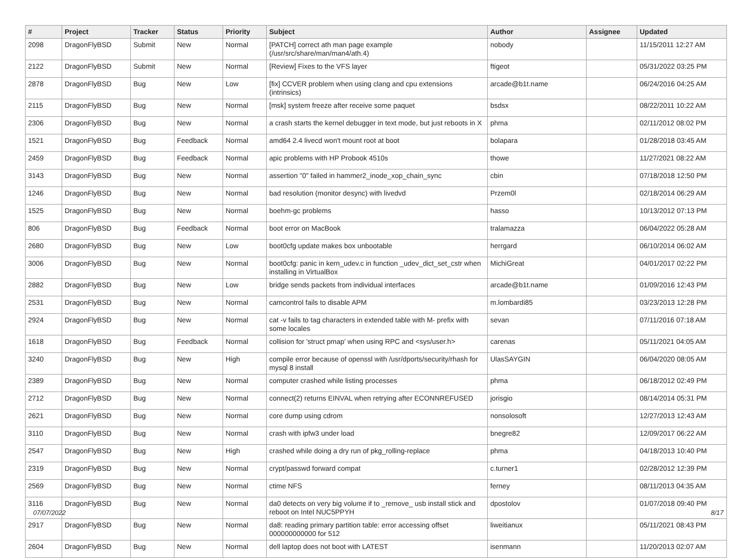| # | Project | Tracker | Status | Priority | Subject | Author | Assignee | Updated |
| --- | --- | --- | --- | --- | --- | --- | --- | --- |
| 2098 | DragonFlyBSD | Submit | New | Normal | [PATCH] correct ath man page example (/usr/src/share/man/man4/ath.4) | nobody | | 11/15/2011 12:27 AM |
| 2122 | DragonFlyBSD | Submit | New | Normal | [Review] Fixes to the VFS layer | ftigeot | | 05/31/2022 03:25 PM |
| 2878 | DragonFlyBSD | Bug | New | Low | [fix] CCVER problem when using clang and cpu extensions (intrinsics) | arcade@b1t.name | | 06/24/2016 04:25 AM |
| 2115 | DragonFlyBSD | Bug | New | Normal | [msk] system freeze after receive some paquet | bsdsx | | 08/22/2011 10:22 AM |
| 2306 | DragonFlyBSD | Bug | New | Normal | a crash starts the kernel debugger in text mode, but just reboots in X | phma | | 02/11/2012 08:02 PM |
| 1521 | DragonFlyBSD | Bug | Feedback | Normal | amd64 2.4 livecd won't mount root at boot | bolapara | | 01/28/2018 03:45 AM |
| 2459 | DragonFlyBSD | Bug | Feedback | Normal | apic problems with HP Probook 4510s | thowe | | 11/27/2021 08:22 AM |
| 3143 | DragonFlyBSD | Bug | New | Normal | assertion "0" failed in hammer2_inode_xop_chain_sync | cbin | | 07/18/2018 12:50 PM |
| 1246 | DragonFlyBSD | Bug | New | Normal | bad resolution (monitor desync) with livedvd | Przem0l | | 02/18/2014 06:29 AM |
| 1525 | DragonFlyBSD | Bug | New | Normal | boehm-gc problems | hasso | | 10/13/2012 07:13 PM |
| 806 | DragonFlyBSD | Bug | Feedback | Normal | boot error on MacBook | tralamazza | | 06/04/2022 05:28 AM |
| 2680 | DragonFlyBSD | Bug | New | Low | boot0cfg update makes box unbootable | herrgard | | 06/10/2014 06:02 AM |
| 3006 | DragonFlyBSD | Bug | New | Normal | boot0cfg: panic in kern_udev.c in function _udev_dict_set_cstr when installing in VirtualBox | MichiGreat | | 04/01/2017 02:22 PM |
| 2882 | DragonFlyBSD | Bug | New | Low | bridge sends packets from individual interfaces | arcade@b1t.name | | 01/09/2016 12:43 PM |
| 2531 | DragonFlyBSD | Bug | New | Normal | camcontrol fails to disable APM | m.lombardi85 | | 03/23/2013 12:28 PM |
| 2924 | DragonFlyBSD | Bug | New | Normal | cat -v fails to tag characters in extended table with M- prefix with some locales | sevan | | 07/11/2016 07:18 AM |
| 1618 | DragonFlyBSD | Bug | Feedback | Normal | collision for 'struct pmap' when using RPC and <sys/user.h> | carenas | | 05/11/2021 04:05 AM |
| 3240 | DragonFlyBSD | Bug | New | High | compile error because of openssl with /usr/dports/security/rhash for mysql 8 install | UlasSAYGIN | | 06/04/2020 08:05 AM |
| 2389 | DragonFlyBSD | Bug | New | Normal | computer crashed while listing processes | phma | | 06/18/2012 02:49 PM |
| 2712 | DragonFlyBSD | Bug | New | Normal | connect(2) returns EINVAL when retrying after ECONNREFUSED | jorisgio | | 08/14/2014 05:31 PM |
| 2621 | DragonFlyBSD | Bug | New | Normal | core dump using cdrom | nonsolosoft | | 12/27/2013 12:43 AM |
| 3110 | DragonFlyBSD | Bug | New | Normal | crash with ipfw3 under load | bnegre82 | | 12/09/2017 06:22 AM |
| 2547 | DragonFlyBSD | Bug | New | High | crashed while doing a dry run of pkg_rolling-replace | phma | | 04/18/2013 10:40 PM |
| 2319 | DragonFlyBSD | Bug | New | Normal | crypt/passwd forward compat | c.turner1 | | 02/28/2012 12:39 PM |
| 2569 | DragonFlyBSD | Bug | New | Normal | ctime NFS | ferney | | 08/11/2013 04:35 AM |
| 3116 | DragonFlyBSD | Bug | New | Normal | da0 detects on very big volume if to _remove_ usb install stick and reboot on Intel NUC5PPYH | dpostolov | | 01/07/2018 09:40 PM |
| 2917 | DragonFlyBSD | Bug | New | Normal | da8: reading primary partition table: error accessing offset 000000000000 for 512 | liweitianux | | 05/11/2021 08:43 PM |
| 2604 | DragonFlyBSD | Bug | New | Normal | dell laptop does not boot with LATEST | isenmann | | 11/20/2013 02:07 AM |
07/07/2022 8/17